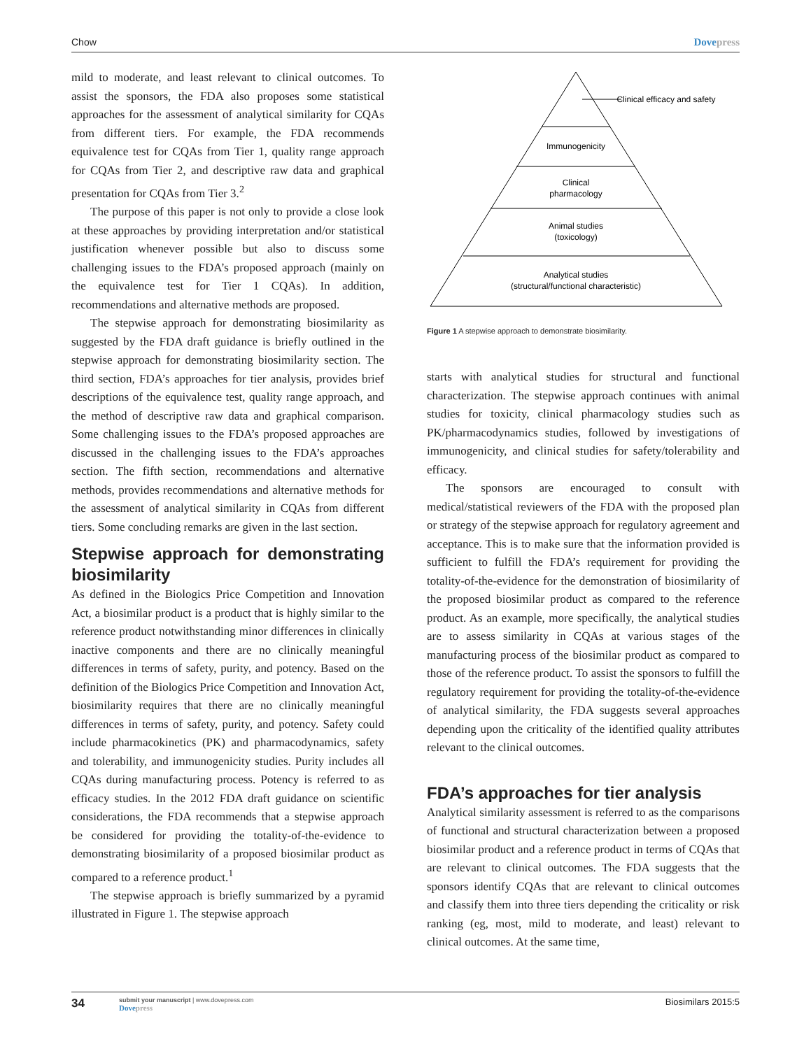Chow Dovepress
mild to moderate, and least relevant to clinical outcomes. To assist the sponsors, the FDA also proposes some statistical approaches for the assessment of analytical similarity for CQAs from different tiers. For example, the FDA recommends equivalence test for CQAs from Tier 1, quality range approach for CQAs from Tier 2, and descriptive raw data and graphical presentation for CQAs from Tier 3.<sup>2</sup>
The purpose of this paper is not only to provide a close look at these approaches by providing interpretation and/or statistical justification whenever possible but also to discuss some challenging issues to the FDA’s proposed approach (mainly on the equivalence test for Tier 1 CQAs). In addition, recommendations and alternative methods are proposed.
The stepwise approach for demonstrating biosimilarity as suggested by the FDA draft guidance is briefly outlined in the stepwise approach for demonstrating biosimilarity section. The third section, FDA’s approaches for tier analysis, provides brief descriptions of the equivalence test, quality range approach, and the method of descriptive raw data and graphical comparison. Some challenging issues to the FDA’s proposed approaches are discussed in the challenging issues to the FDA’s approaches section. The fifth section, recommendations and alternative methods, provides recommendations and alternative methods for the assessment of analytical similarity in CQAs from different tiers. Some concluding remarks are given in the last section.
Stepwise approach for demonstrating biosimilarity
As defined in the Biologics Price Competition and Innovation Act, a biosimilar product is a product that is highly similar to the reference product notwithstanding minor differences in clinically inactive components and there are no clinically meaningful differences in terms of safety, purity, and potency. Based on the definition of the Biologics Price Competition and Innovation Act, biosimilarity requires that there are no clinically meaningful differences in terms of safety, purity, and potency. Safety could include pharmacokinetics (PK) and pharmacodynamics, safety and tolerability, and immunogenicity studies. Purity includes all CQAs during manufacturing process. Potency is referred to as efficacy studies. In the 2012 FDA draft guidance on scientific considerations, the FDA recommends that a stepwise approach be considered for providing the totality-of-the-evidence to demonstrating biosimilarity of a proposed biosimilar product as compared to a reference product.<sup>1</sup>
The stepwise approach is briefly summarized by a pyramid illustrated in Figure 1. The stepwise approach
Clinical efficacy and safety
Immunogenicity
Clinical
pharmacology
Animal studies
(toxicology)
Analytical studies
(structural/functional characteristic)
Figure 1 A stepwise approach to demonstrate biosimilarity.
starts with analytical studies for structural and functional characterization. The stepwise approach continues with animal studies for toxicity, clinical pharmacology studies such as PK/pharmacodynamics studies, followed by investigations of immunogenicity, and clinical studies for safety/tolerability and efficacy.
The sponsors are encouraged to consult with medical/statistical reviewers of the FDA with the proposed plan or strategy of the stepwise approach for regulatory agreement and acceptance. This is to make sure that the information provided is sufficient to fulfill the FDA’s requirement for providing the totality-of-the-evidence for the demonstration of biosimilarity of the proposed biosimilar product as compared to the reference product. As an example, more specifically, the analytical studies are to assess similarity in CQAs at various stages of the manufacturing process of the biosimilar product as compared to those of the reference product. To assist the sponsors to fulfill the regulatory requirement for providing the totality-of-the-evidence of analytical similarity, the FDA suggests several approaches depending upon the criticality of the identified quality attributes relevant to the clinical outcomes.
FDA’s approaches for tier analysis
Analytical similarity assessment is referred to as the comparisons of functional and structural characterization between a proposed biosimilar product and a reference product in terms of CQAs that are relevant to clinical outcomes. The FDA suggests that the sponsors identify CQAs that are relevant to clinical outcomes and classify them into three tiers depending the criticality or risk ranking (eg, most, mild to moderate, and least) relevant to clinical outcomes. At the same time,
34
submit your manuscript | www.dovepress.com
Dovepress
Biosimilars 2015:5